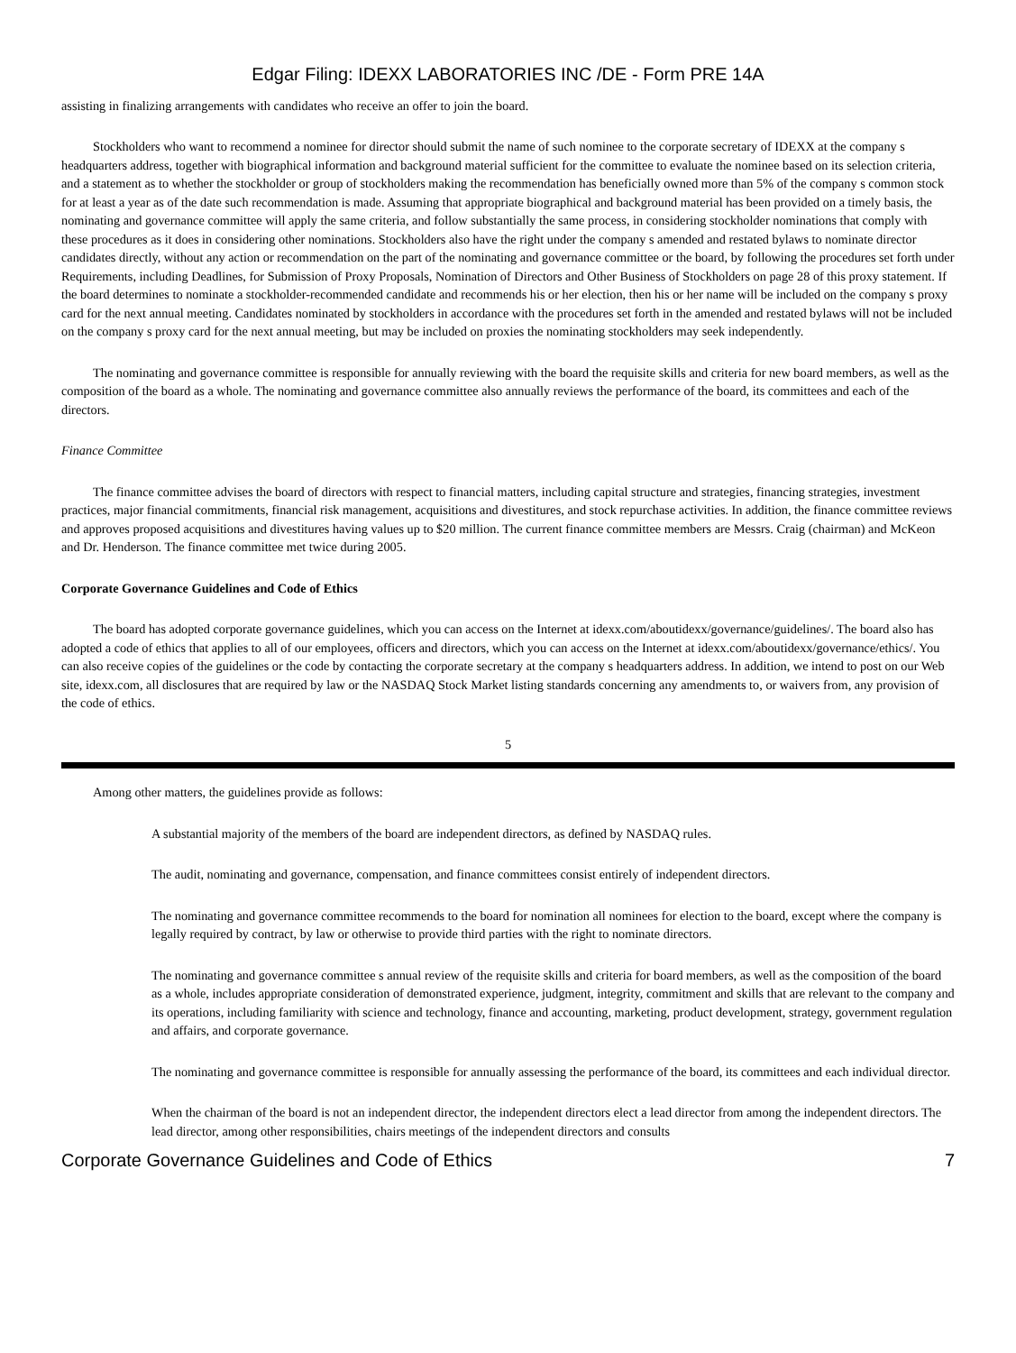Edgar Filing: IDEXX LABORATORIES INC /DE - Form PRE 14A
assisting in finalizing arrangements with candidates who receive an offer to join the board.
Stockholders who want to recommend a nominee for director should submit the name of such nominee to the corporate secretary of IDEXX at the company s headquarters address, together with biographical information and background material sufficient for the committee to evaluate the nominee based on its selection criteria, and a statement as to whether the stockholder or group of stockholders making the recommendation has beneficially owned more than 5% of the company s common stock for at least a year as of the date such recommendation is made. Assuming that appropriate biographical and background material has been provided on a timely basis, the nominating and governance committee will apply the same criteria, and follow substantially the same process, in considering stockholder nominations that comply with these procedures as it does in considering other nominations. Stockholders also have the right under the company s amended and restated bylaws to nominate director candidates directly, without any action or recommendation on the part of the nominating and governance committee or the board, by following the procedures set forth under Requirements, including Deadlines, for Submission of Proxy Proposals, Nomination of Directors and Other Business of Stockholders on page 28 of this proxy statement. If the board determines to nominate a stockholder-recommended candidate and recommends his or her election, then his or her name will be included on the company s proxy card for the next annual meeting. Candidates nominated by stockholders in accordance with the procedures set forth in the amended and restated bylaws will not be included on the company s proxy card for the next annual meeting, but may be included on proxies the nominating stockholders may seek independently.
The nominating and governance committee is responsible for annually reviewing with the board the requisite skills and criteria for new board members, as well as the composition of the board as a whole. The nominating and governance committee also annually reviews the performance of the board, its committees and each of the directors.
Finance Committee
The finance committee advises the board of directors with respect to financial matters, including capital structure and strategies, financing strategies, investment practices, major financial commitments, financial risk management, acquisitions and divestitures, and stock repurchase activities. In addition, the finance committee reviews and approves proposed acquisitions and divestitures having values up to $20 million. The current finance committee members are Messrs. Craig (chairman) and McKeon and Dr. Henderson. The finance committee met twice during 2005.
Corporate Governance Guidelines and Code of Ethics
The board has adopted corporate governance guidelines, which you can access on the Internet at idexx.com/aboutidexx/governance/guidelines/. The board also has adopted a code of ethics that applies to all of our employees, officers and directors, which you can access on the Internet at idexx.com/aboutidexx/governance/ethics/. You can also receive copies of the guidelines or the code by contacting the corporate secretary at the company s headquarters address. In addition, we intend to post on our Web site, idexx.com, all disclosures that are required by law or the NASDAQ Stock Market listing standards concerning any amendments to, or waivers from, any provision of the code of ethics.
5
Among other matters, the guidelines provide as follows:
A substantial majority of the members of the board are independent directors, as defined by NASDAQ rules.
The audit, nominating and governance, compensation, and finance committees consist entirely of independent directors.
The nominating and governance committee recommends to the board for nomination all nominees for election to the board, except where the company is legally required by contract, by law or otherwise to provide third parties with the right to nominate directors.
The nominating and governance committee s annual review of the requisite skills and criteria for board members, as well as the composition of the board as a whole, includes appropriate consideration of demonstrated experience, judgment, integrity, commitment and skills that are relevant to the company and its operations, including familiarity with science and technology, finance and accounting, marketing, product development, strategy, government regulation and affairs, and corporate governance.
The nominating and governance committee is responsible for annually assessing the performance of the board, its committees and each individual director.
When the chairman of the board is not an independent director, the independent directors elect a lead director from among the independent directors. The lead director, among other responsibilities, chairs meetings of the independent directors and consults
Corporate Governance Guidelines and Code of Ethics 7